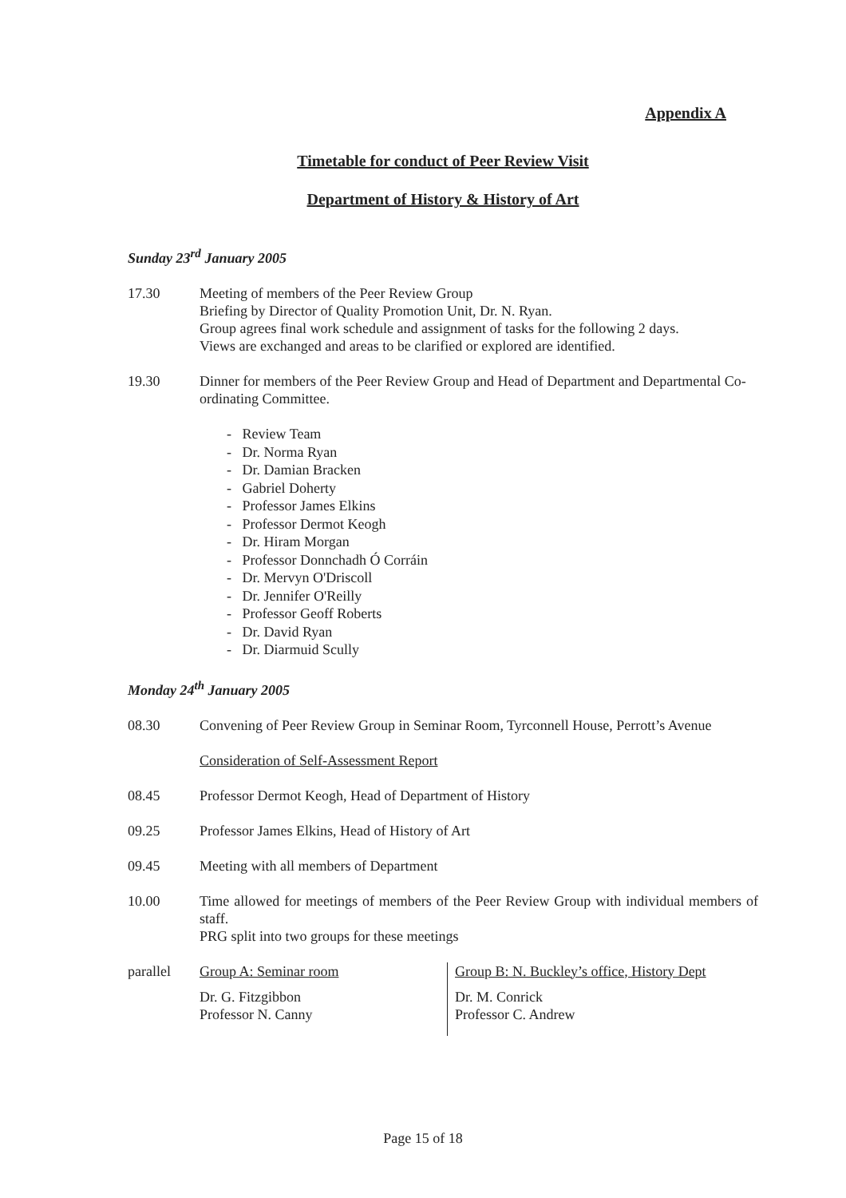Appendix A
Timetable for conduct of Peer Review Visit
Department of History & History of Art
Sunday 23<sup>rd</sup> January 2005
17.30 Meeting of members of the Peer Review Group
Briefing by Director of Quality Promotion Unit, Dr. N. Ryan.
Group agrees final work schedule and assignment of tasks for the following 2 days.
Views are exchanged and areas to be clarified or explored are identified.
19.30 Dinner for members of the Peer Review Group and Head of Department and Departmental Co-ordinating Committee.
- Review Team
- Dr. Norma Ryan
- Dr. Damian Bracken
- Gabriel Doherty
- Professor James Elkins
- Professor Dermot Keogh
- Dr. Hiram Morgan
- Professor Donnchadh Ó Corráin
- Dr. Mervyn O'Driscoll
- Dr. Jennifer O'Reilly
- Professor Geoff Roberts
- Dr. David Ryan
- Dr. Diarmuid Scully
Monday 24<sup>th</sup> January 2005
08.30 Convening of Peer Review Group in Seminar Room, Tyrconnell House, Perrott’s Avenue
Consideration of Self-Assessment Report
08.45 Professor Dermot Keogh, Head of Department of History
09.25 Professor James Elkins, Head of History of Art
09.45 Meeting with all members of Department
10.00 Time allowed for meetings of members of the Peer Review Group with individual members of staff.
PRG split into two groups for these meetings
| parallel | Group A: Seminar room Dr. G. Fitzgibbon Professor N. Canny | Group B: N. Buckley’s office, History Dept Dr. M. Conrick Professor C. Andrew |
Page 15 of 18